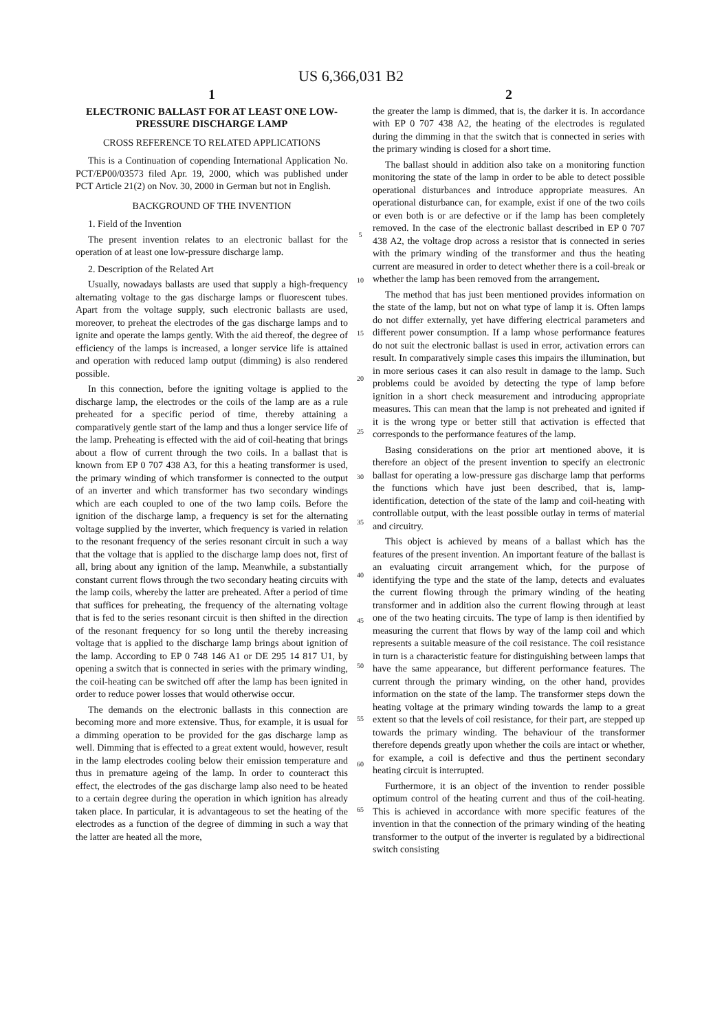US 6,366,031 B2
1
ELECTRONIC BALLAST FOR AT LEAST ONE LOW-PRESSURE DISCHARGE LAMP
CROSS REFERENCE TO RELATED APPLICATIONS
This is a Continuation of copending International Application No. PCT/EP00/03573 filed Apr. 19, 2000, which was published under PCT Article 21(2) on Nov. 30, 2000 in German but not in English.
BACKGROUND OF THE INVENTION
1. Field of the Invention
The present invention relates to an electronic ballast for the operation of at least one low-pressure discharge lamp.
2. Description of the Related Art
Usually, nowadays ballasts are used that supply a high-frequency alternating voltage to the gas discharge lamps or fluorescent tubes. Apart from the voltage supply, such electronic ballasts are used, moreover, to preheat the electrodes of the gas discharge lamps and to ignite and operate the lamps gently. With the aid thereof, the degree of efficiency of the lamps is increased, a longer service life is attained and operation with reduced lamp output (dimming) is also rendered possible.
In this connection, before the igniting voltage is applied to the discharge lamp, the electrodes or the coils of the lamp are as a rule preheated for a specific period of time, thereby attaining a comparatively gentle start of the lamp and thus a longer service life of the lamp. Preheating is effected with the aid of coil-heating that brings about a flow of current through the two coils. In a ballast that is known from EP 0 707 438 A3, for this a heating transformer is used, the primary winding of which transformer is connected to the output of an inverter and which transformer has two secondary windings which are each coupled to one of the two lamp coils. Before the ignition of the discharge lamp, a frequency is set for the alternating voltage supplied by the inverter, which frequency is varied in relation to the resonant frequency of the series resonant circuit in such a way that the voltage that is applied to the discharge lamp does not, first of all, bring about any ignition of the lamp. Meanwhile, a substantially constant current flows through the two secondary heating circuits with the lamp coils, whereby the latter are preheated. After a period of time that suffices for preheating, the frequency of the alternating voltage that is fed to the series resonant circuit is then shifted in the direction of the resonant frequency for so long until the thereby increasing voltage that is applied to the discharge lamp brings about ignition of the lamp. According to EP 0 748 146 A1 or DE 295 14 817 U1, by opening a switch that is connected in series with the primary winding, the coil-heating can be switched off after the lamp has been ignited in order to reduce power losses that would otherwise occur.
The demands on the electronic ballasts in this connection are becoming more and more extensive. Thus, for example, it is usual for a dimming operation to be provided for the gas discharge lamp as well. Dimming that is effected to a great extent would, however, result in the lamp electrodes cooling below their emission temperature and thus in premature ageing of the lamp. In order to counteract this effect, the electrodes of the gas discharge lamp also need to be heated to a certain degree during the operation in which ignition has already taken place. In particular, it is advantageous to set the heating of the electrodes as a function of the degree of dimming in such a way that the latter are heated all the more,
5
10
15
20
25
30
35
40
45
50
55
60
65
2
the greater the lamp is dimmed, that is, the darker it is. In accordance with EP 0 707 438 A2, the heating of the electrodes is regulated during the dimming in that the switch that is connected in series with the primary winding is closed for a short time.
The ballast should in addition also take on a monitoring function monitoring the state of the lamp in order to be able to detect possible operational disturbances and introduce appropriate measures. An operational disturbance can, for example, exist if one of the two coils or even both is or are defective or if the lamp has been completely removed. In the case of the electronic ballast described in EP 0 707 438 A2, the voltage drop across a resistor that is connected in series with the primary winding of the transformer and thus the heating current are measured in order to detect whether there is a coil-break or whether the lamp has been removed from the arrangement.
The method that has just been mentioned provides information on the state of the lamp, but not on what type of lamp it is. Often lamps do not differ externally, yet have differing electrical parameters and different power consumption. If a lamp whose performance features do not suit the electronic ballast is used in error, activation errors can result. In comparatively simple cases this impairs the illumination, but in more serious cases it can also result in damage to the lamp. Such problems could be avoided by detecting the type of lamp before ignition in a short check measurement and introducing appropriate measures. This can mean that the lamp is not preheated and ignited if it is the wrong type or better still that activation is effected that corresponds to the performance features of the lamp.
Basing considerations on the prior art mentioned above, it is therefore an object of the present invention to specify an electronic ballast for operating a low-pressure gas discharge lamp that performs the functions which have just been described, that is, lamp-identification, detection of the state of the lamp and coil-heating with controllable output, with the least possible outlay in terms of material and circuitry.
This object is achieved by means of a ballast which has the features of the present invention. An important feature of the ballast is an evaluating circuit arrangement which, for the purpose of identifying the type and the state of the lamp, detects and evaluates the current flowing through the primary winding of the heating transformer and in addition also the current flowing through at least one of the two heating circuits. The type of lamp is then identified by measuring the current that flows by way of the lamp coil and which represents a suitable measure of the coil resistance. The coil resistance in turn is a characteristic feature for distinguishing between lamps that have the same appearance, but different performance features. The current through the primary winding, on the other hand, provides information on the state of the lamp. The transformer steps down the heating voltage at the primary winding towards the lamp to a great extent so that the levels of coil resistance, for their part, are stepped up towards the primary winding. The behaviour of the transformer therefore depends greatly upon whether the coils are intact or whether, for example, a coil is defective and thus the pertinent secondary heating circuit is interrupted.
Furthermore, it is an object of the invention to render possible optimum control of the heating current and thus of the coil-heating. This is achieved in accordance with more specific features of the invention in that the connection of the primary winding of the heating transformer to the output of the inverter is regulated by a bidirectional switch consisting